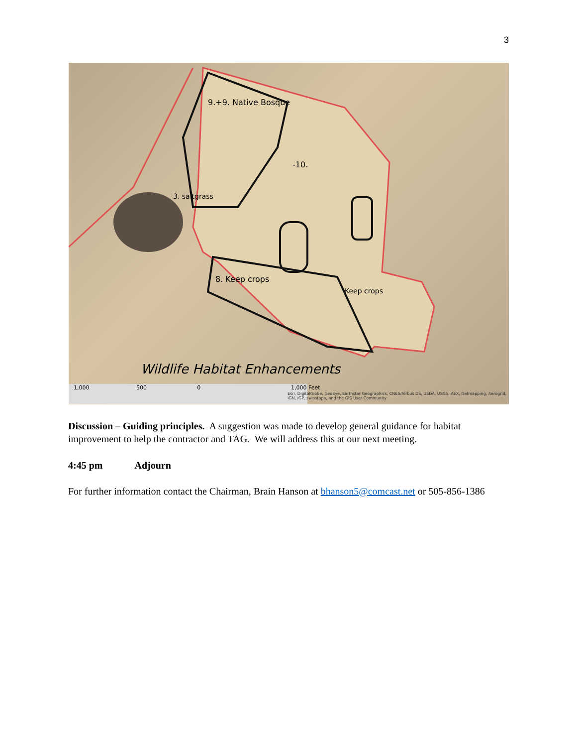3
9.+9. Native Bosque
-10.
3. saltgrass
8. Keep crops
Keep crops
Wildlife Habitat Enhancements
1,000 500 0 1,000 Feet
Esri, DigitalGlobe, GeoEye, Earthstar Geographics, CNES/Airbus DS, USDA, USGS, AEX, Getmapping, Aerogrid, IGN, IGP, swisstopo, and the GIS User Community
Discussion – Guiding principles. A suggestion was made to develop general guidance for habitat improvement to help the contractor and TAG. We will address this at our next meeting.
4:45 pm Adjourn
For further information contact the Chairman, Brain Hanson at bhanson5@comcast.net or 505-856-1386